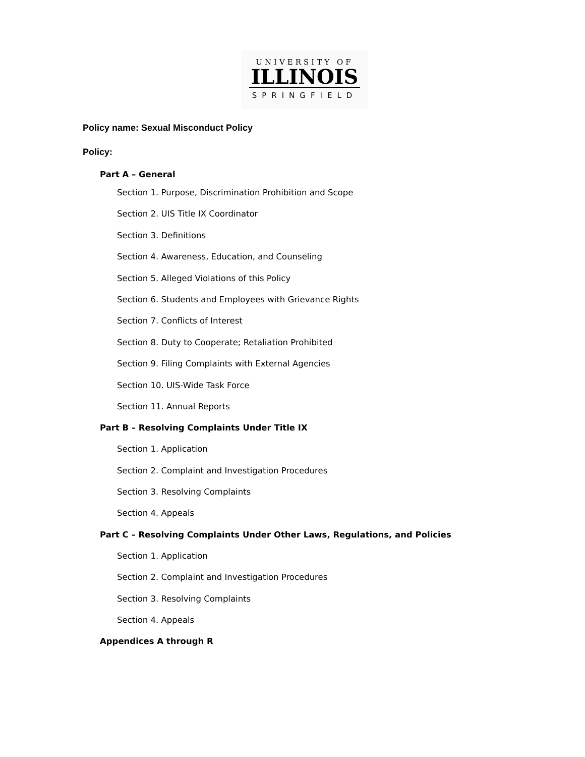UNIVERSITY OF
ILLINOIS
SPRINGFIELD
Policy name: Sexual Misconduct Policy
Policy:
Part A – General
Section 1. Purpose, Discrimination Prohibition and Scope
Section 2. UIS Title IX Coordinator
Section 3. Definitions
Section 4. Awareness, Education, and Counseling
Section 5. Alleged Violations of this Policy
Section 6. Students and Employees with Grievance Rights
Section 7. Conflicts of Interest
Section 8. Duty to Cooperate; Retaliation Prohibited
Section 9. Filing Complaints with External Agencies
Section 10. UIS-Wide Task Force
Section 11. Annual Reports
Part B – Resolving Complaints Under Title IX
Section 1. Application
Section 2. Complaint and Investigation Procedures
Section 3. Resolving Complaints
Section 4. Appeals
Part C – Resolving Complaints Under Other Laws, Regulations, and Policies
Section 1. Application
Section 2. Complaint and Investigation Procedures
Section 3. Resolving Complaints
Section 4. Appeals
Appendices A through R